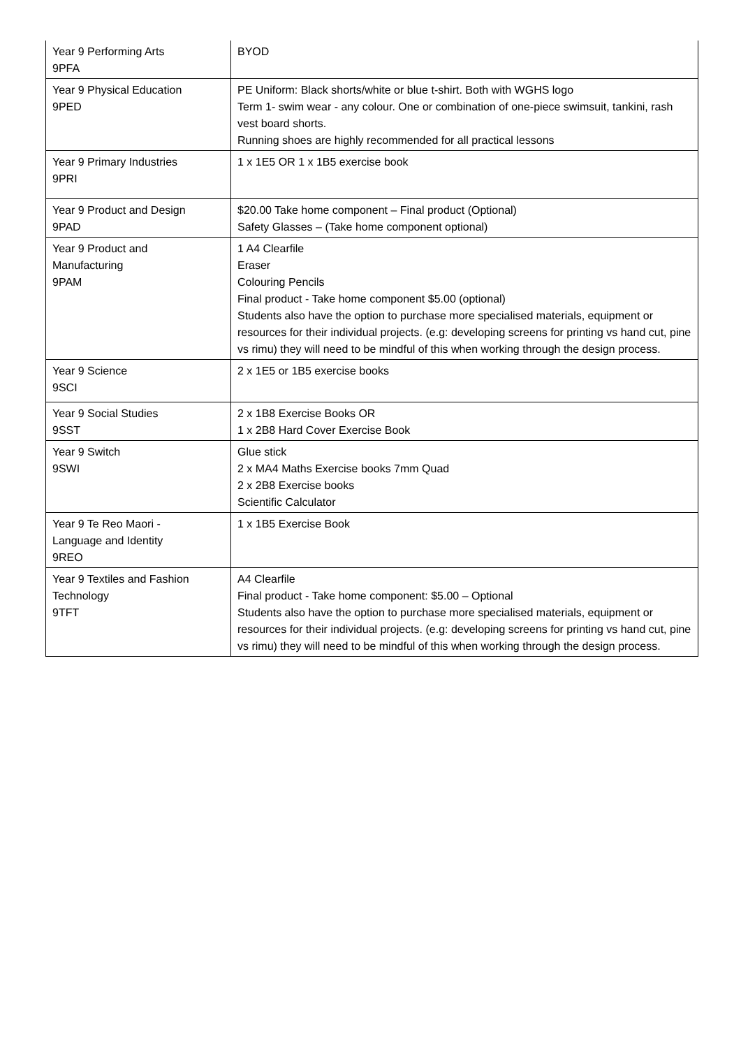| Year 9 Performing Arts 9PFA | BYOD |
| Year 9 Physical Education 9PED | PE Uniform: Black shorts/white or blue t-shirt. Both with WGHS logo Term 1- swim wear - any colour. One or combination of one-piece swimsuit, tankini, rash vest board shorts. Running shoes are highly recommended for all practical lessons |
| Year 9 Primary Industries 9PRI | 1 x 1E5 OR 1 x 1B5 exercise book |
| Year 9 Product and Design 9PAD | $20.00 Take home component – Final product (Optional) Safety Glasses – (Take home component optional) |
| Year 9 Product and Manufacturing 9PAM | 1 A4 Clearfile Eraser Colouring Pencils Final product - Take home component $5.00 (optional) Students also have the option to purchase more specialised materials, equipment or resources for their individual projects. (e.g: developing screens for printing vs hand cut, pine vs rimu) they will need to be mindful of this when working through the design process. |
| Year 9 Science 9SCI | 2 x 1E5 or 1B5 exercise books |
| Year 9 Social Studies 9SST | 2 x 1B8 Exercise Books OR 1 x 2B8 Hard Cover Exercise Book |
| Year 9 Switch 9SWI | Glue stick 2 x MA4 Maths Exercise books 7mm Quad 2 x 2B8 Exercise books Scientific Calculator |
| Year 9 Te Reo Maori - Language and Identity 9REO | 1 x 1B5 Exercise Book |
| Year 9 Textiles and Fashion Technology 9TFT | A4 Clearfile Final product - Take home component: $5.00 – Optional Students also have the option to purchase more specialised materials, equipment or resources for their individual projects. (e.g: developing screens for printing vs hand cut, pine vs rimu) they will need to be mindful of this when working through the design process. |